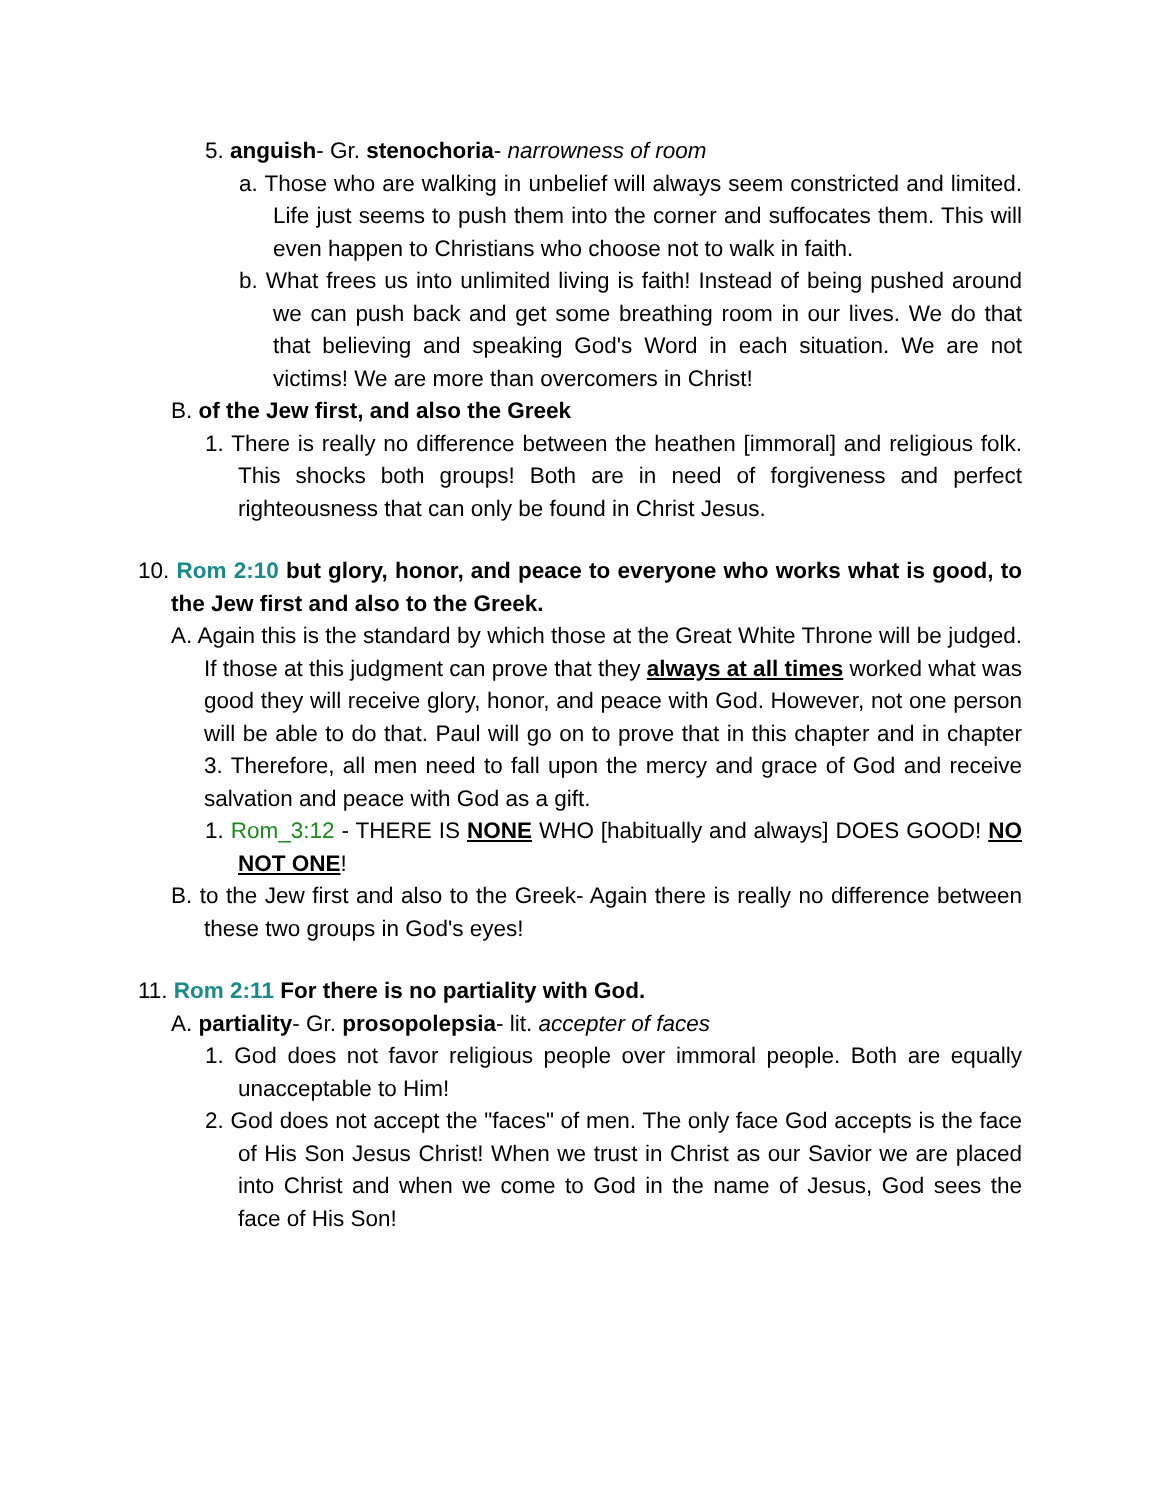5. anguish- Gr. stenochoria- narrowness of room
a. Those who are walking in unbelief will always seem constricted and limited. Life just seems to push them into the corner and suffocates them. This will even happen to Christians who choose not to walk in faith.
b. What frees us into unlimited living is faith! Instead of being pushed around we can push back and get some breathing room in our lives. We do that that believing and speaking God's Word in each situation. We are not victims! We are more than overcomers in Christ!
B. of the Jew first, and also the Greek
1. There is really no difference between the heathen [immoral] and religious folk. This shocks both groups! Both are in need of forgiveness and perfect righteousness that can only be found in Christ Jesus.
10. Rom 2:10 but glory, honor, and peace to everyone who works what is good, to the Jew first and also to the Greek.
A. Again this is the standard by which those at the Great White Throne will be judged. If those at this judgment can prove that they always at all times worked what was good they will receive glory, honor, and peace with God. However, not one person will be able to do that. Paul will go on to prove that in this chapter and in chapter 3. Therefore, all men need to fall upon the mercy and grace of God and receive salvation and peace with God as a gift.
1. Rom_3:12 - THERE IS NONE WHO [habitually and always] DOES GOOD! NO NOT ONE!
B. to the Jew first and also to the Greek- Again there is really no difference between these two groups in God's eyes!
11. Rom 2:11 For there is no partiality with God.
A. partiality- Gr. prosopolepsia- lit. accepter of faces
1. God does not favor religious people over immoral people. Both are equally unacceptable to Him!
2. God does not accept the "faces" of men. The only face God accepts is the face of His Son Jesus Christ! When we trust in Christ as our Savior we are placed into Christ and when we come to God in the name of Jesus, God sees the face of His Son!